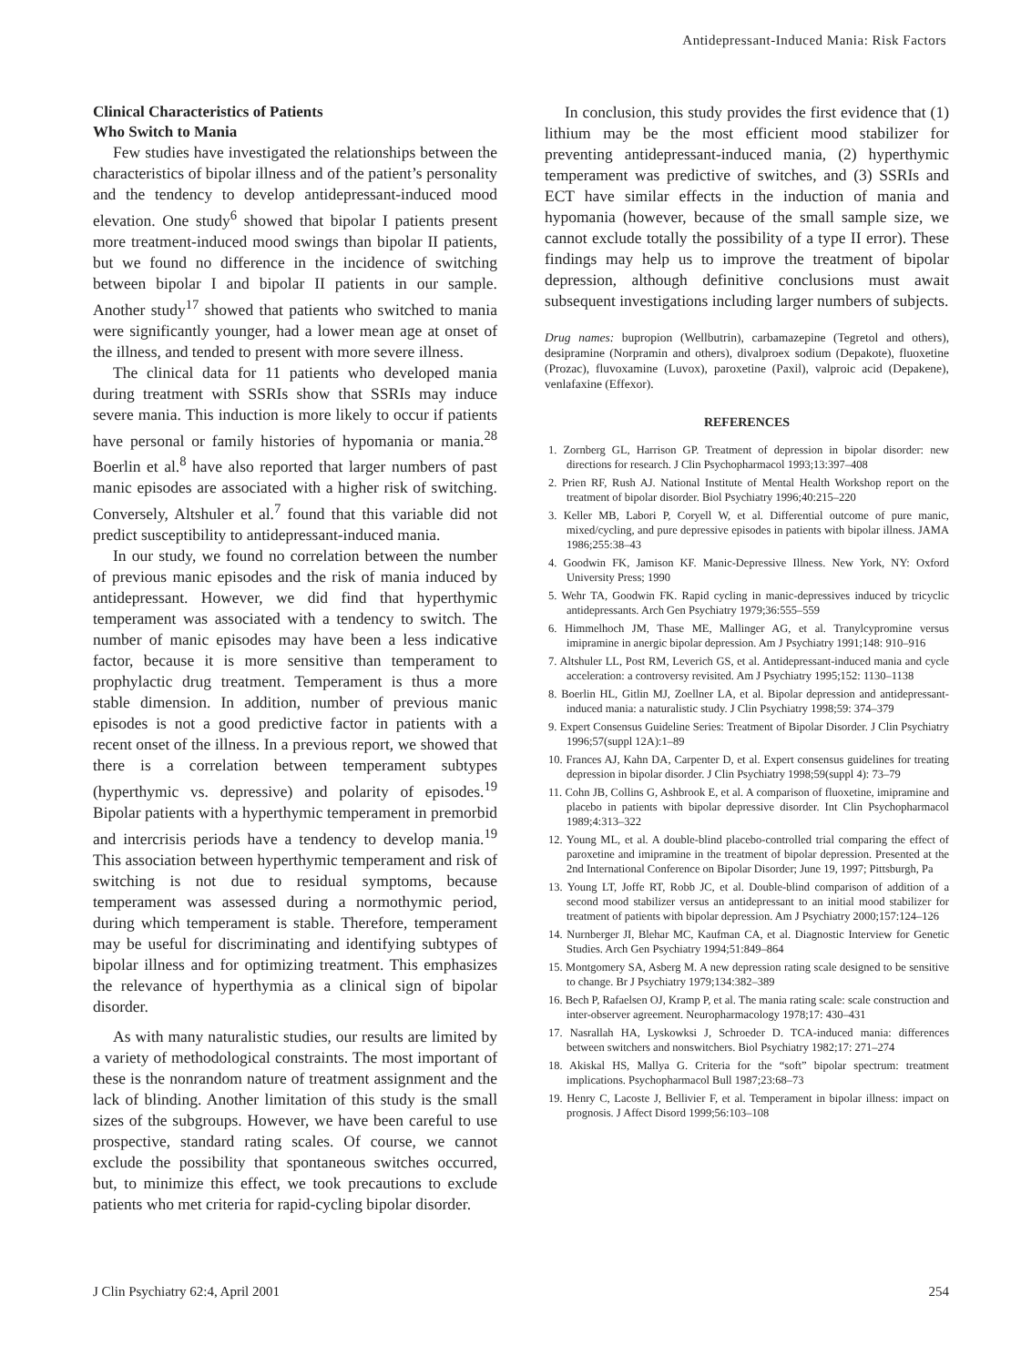Antidepressant-Induced Mania: Risk Factors
Clinical Characteristics of Patients
Who Switch to Mania
Few studies have investigated the relationships between the characteristics of bipolar illness and of the patient’s personality and the tendency to develop antidepressant-induced mood elevation. One study<sup>6</sup> showed that bipolar I patients present more treatment-induced mood swings than bipolar II patients, but we found no difference in the incidence of switching between bipolar I and bipolar II patients in our sample. Another study<sup>17</sup> showed that patients who switched to mania were significantly younger, had a lower mean age at onset of the illness, and tended to present with more severe illness.
The clinical data for 11 patients who developed mania during treatment with SSRIs show that SSRIs may induce severe mania. This induction is more likely to occur if patients have personal or family histories of hypomania or mania.<sup>28</sup> Boerlin et al.<sup>8</sup> have also reported that larger numbers of past manic episodes are associated with a higher risk of switching. Conversely, Altshuler et al.<sup>7</sup> found that this variable did not predict susceptibility to antidepressant-induced mania.
In our study, we found no correlation between the number of previous manic episodes and the risk of mania induced by antidepressant. However, we did find that hyperthymic temperament was associated with a tendency to switch. The number of manic episodes may have been a less indicative factor, because it is more sensitive than temperament to prophylactic drug treatment. Temperament is thus a more stable dimension. In addition, number of previous manic episodes is not a good predictive factor in patients with a recent onset of the illness. In a previous report, we showed that there is a correlation between temperament subtypes (hyperthymic vs. depressive) and polarity of episodes.<sup>19</sup> Bipolar patients with a hyperthymic temperament in premorbid and intercrisis periods have a tendency to develop mania.<sup>19</sup> This association between hyperthymic temperament and risk of switching is not due to residual symptoms, because temperament was assessed during a normothymic period, during which temperament is stable. Therefore, temperament may be useful for discriminating and identifying subtypes of bipolar illness and for optimizing treatment. This emphasizes the relevance of hyperthymia as a clinical sign of bipolar disorder.
As with many naturalistic studies, our results are limited by a variety of methodological constraints. The most important of these is the nonrandom nature of treatment assignment and the lack of blinding. Another limitation of this study is the small sizes of the subgroups. However, we have been careful to use prospective, standard rating scales. Of course, we cannot exclude the possibility that spontaneous switches occurred, but, to minimize this effect, we took precautions to exclude patients who met criteria for rapid-cycling bipolar disorder.
In conclusion, this study provides the first evidence that (1) lithium may be the most efficient mood stabilizer for preventing antidepressant-induced mania, (2) hyperthymic temperament was predictive of switches, and (3) SSRIs and ECT have similar effects in the induction of mania and hypomania (however, because of the small sample size, we cannot exclude totally the possibility of a type II error). These findings may help us to improve the treatment of bipolar depression, although definitive conclusions must await subsequent investigations including larger numbers of subjects.
Drug names: bupropion (Wellbutrin), carbamazepine (Tegretol and others), desipramine (Norpramin and others), divalproex sodium (Depakote), fluoxetine (Prozac), fluvoxamine (Luvox), paroxetine (Paxil), valproic acid (Depakene), venlafaxine (Effexor).
REFERENCES
1. Zornberg GL, Harrison GP. Treatment of depression in bipolar disorder: new directions for research. J Clin Psychopharmacol 1993;13:397–408
2. Prien RF, Rush AJ. National Institute of Mental Health Workshop report on the treatment of bipolar disorder. Biol Psychiatry 1996;40:215–220
3. Keller MB, Labori P, Coryell W, et al. Differential outcome of pure manic, mixed/cycling, and pure depressive episodes in patients with bipolar illness. JAMA 1986;255:38–43
4. Goodwin FK, Jamison KF. Manic-Depressive Illness. New York, NY: Oxford University Press; 1990
5. Wehr TA, Goodwin FK. Rapid cycling in manic-depressives induced by tricyclic antidepressants. Arch Gen Psychiatry 1979;36:555–559
6. Himmelhoch JM, Thase ME, Mallinger AG, et al. Tranylcypromine versus imipramine in anergic bipolar depression. Am J Psychiatry 1991;148: 910–916
7. Altshuler LL, Post RM, Leverich GS, et al. Antidepressant-induced mania and cycle acceleration: a controversy revisited. Am J Psychiatry 1995;152: 1130–1138
8. Boerlin HL, Gitlin MJ, Zoellner LA, et al. Bipolar depression and antidepressant-induced mania: a naturalistic study. J Clin Psychiatry 1998;59: 374–379
9. Expert Consensus Guideline Series: Treatment of Bipolar Disorder. J Clin Psychiatry 1996;57(suppl 12A):1–89
10. Frances AJ, Kahn DA, Carpenter D, et al. Expert consensus guidelines for treating depression in bipolar disorder. J Clin Psychiatry 1998;59(suppl 4): 73–79
11. Cohn JB, Collins G, Ashbrook E, et al. A comparison of fluoxetine, imipramine and placebo in patients with bipolar depressive disorder. Int Clin Psychopharmacol 1989;4:313–322
12. Young ML, et al. A double-blind placebo-controlled trial comparing the effect of paroxetine and imipramine in the treatment of bipolar depression. Presented at the 2nd International Conference on Bipolar Disorder; June 19, 1997; Pittsburgh, Pa
13. Young LT, Joffe RT, Robb JC, et al. Double-blind comparison of addition of a second mood stabilizer versus an antidepressant to an initial mood stabilizer for treatment of patients with bipolar depression. Am J Psychiatry 2000;157:124–126
14. Nurnberger JI, Blehar MC, Kaufman CA, et al. Diagnostic Interview for Genetic Studies. Arch Gen Psychiatry 1994;51:849–864
15. Montgomery SA, Asberg M. A new depression rating scale designed to be sensitive to change. Br J Psychiatry 1979;134:382–389
16. Bech P, Rafaelsen OJ, Kramp P, et al. The mania rating scale: scale construction and inter-observer agreement. Neuropharmacology 1978;17: 430–431
17. Nasrallah HA, Lyskowksi J, Schroeder D. TCA-induced mania: differences between switchers and nonswitchers. Biol Psychiatry 1982;17: 271–274
18. Akiskal HS, Mallya G. Criteria for the “soft” bipolar spectrum: treatment implications. Psychopharmacol Bull 1987;23:68–73
19. Henry C, Lacoste J, Bellivier F, et al. Temperament in bipolar illness: impact on prognosis. J Affect Disord 1999;56:103–108
J Clin Psychiatry 62:4, April 2001 254